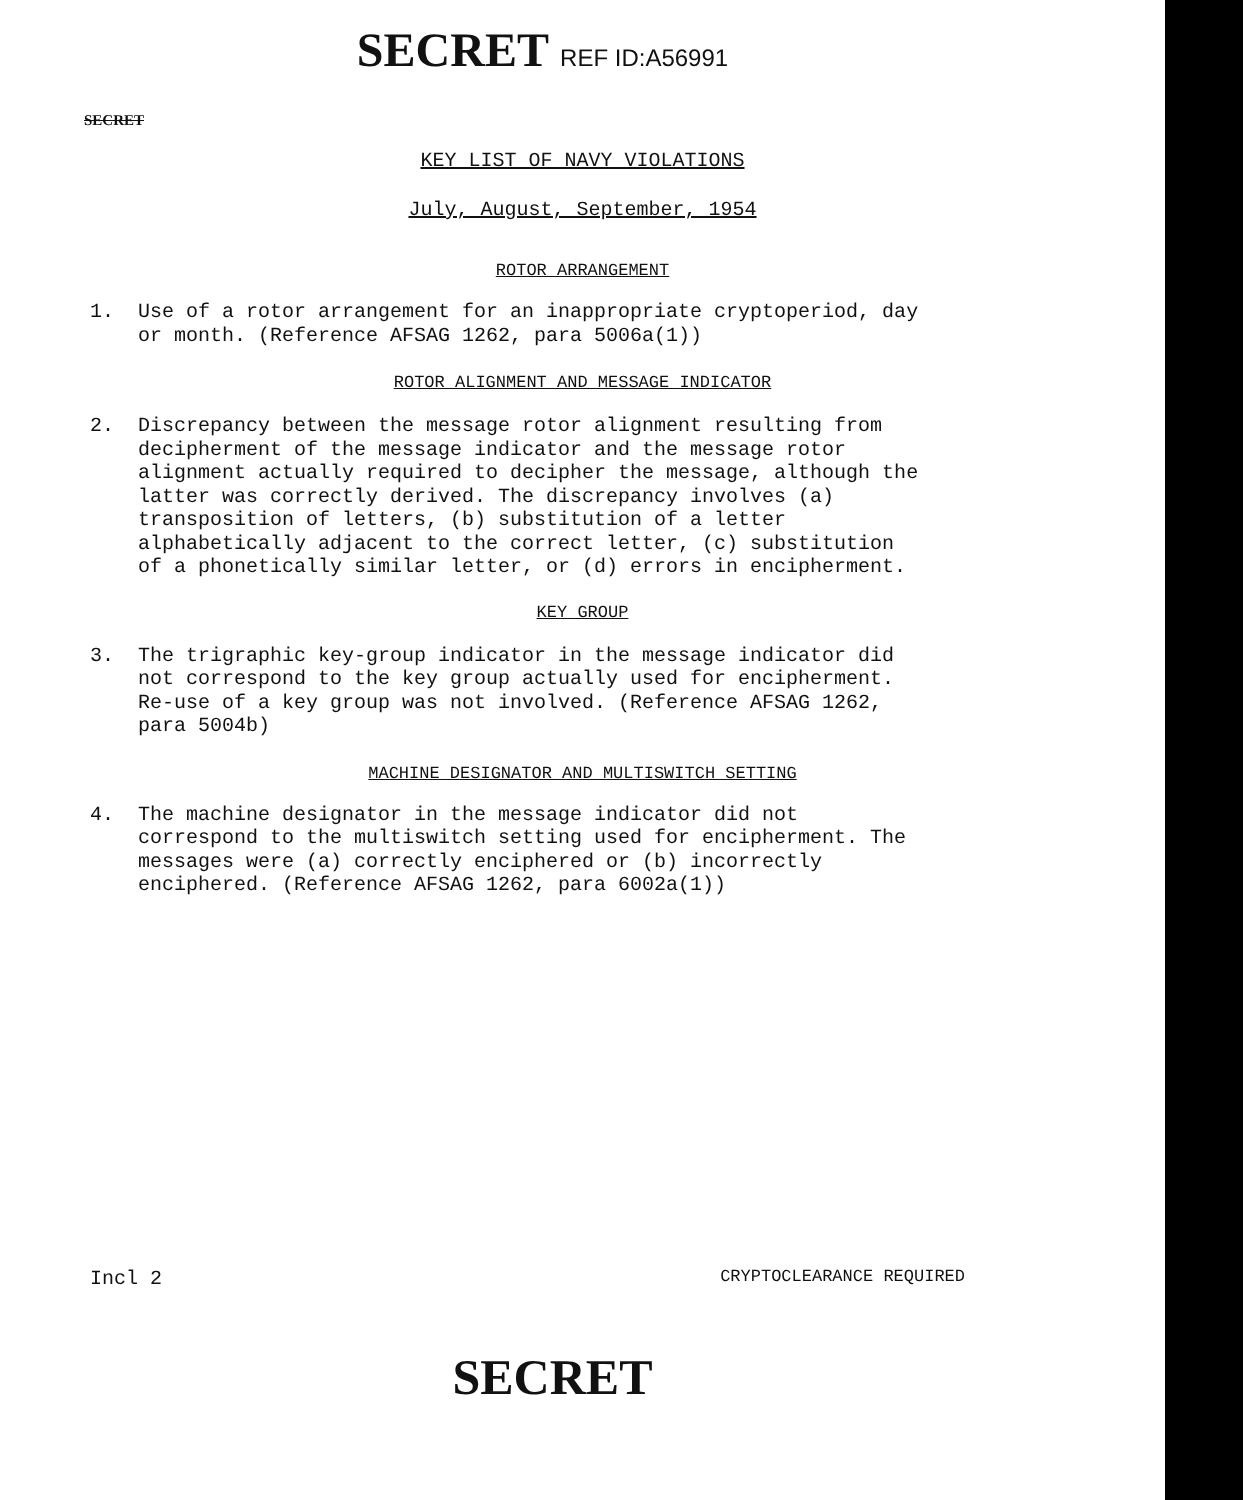SECRET REF ID:A56991
SECRET
KEY LIST OF NAVY VIOLATIONS
July, August, September, 1954
ROTOR ARRANGEMENT
1. Use of a rotor arrangement for an inappropriate cryptoperiod, day or month. (Reference AFSAG 1262, para 5006a(1))
ROTOR ALIGNMENT AND MESSAGE INDICATOR
2. Discrepancy between the message rotor alignment resulting from decipherment of the message indicator and the message rotor alignment actually required to decipher the message, although the latter was correctly derived. The discrepancy involves (a) transposition of letters, (b) substitution of a letter alphabetically adjacent to the correct letter, (c) substitution of a phonetically similar letter, or (d) errors in encipherment.
KEY GROUP
3. The trigraphic key-group indicator in the message indicator did not correspond to the key group actually used for encipherment. Re-use of a key group was not involved. (Reference AFSAG 1262, para 5004b)
MACHINE DESIGNATOR AND MULTISWITCH SETTING
4. The machine designator in the message indicator did not correspond to the multiswitch setting used for encipherment. The messages were (a) correctly enciphered or (b) incorrectly enciphered. (Reference AFSAG 1262, para 6002a(1))
Incl 2 CRYPTOCLEARANCE REQUIRED
SECRET